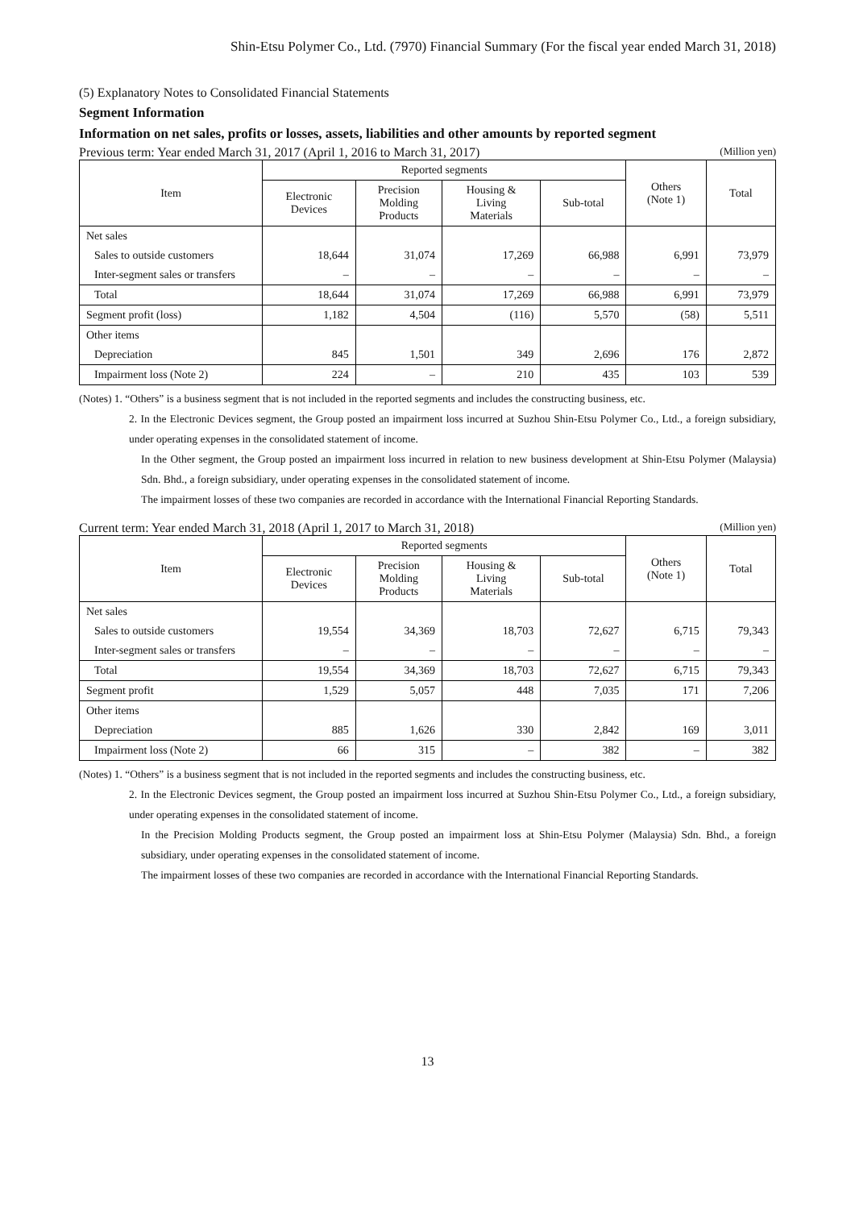Shin-Etsu Polymer Co., Ltd. (7970) Financial Summary (For the fiscal year ended March 31, 2018)
(5) Explanatory Notes to Consolidated Financial Statements
Segment Information
Information on net sales, profits or losses, assets, liabilities and other amounts by reported segment
Previous term: Year ended March 31, 2017 (April 1, 2016 to March 31, 2017) (Million yen)
| Item | Reported segments | | | | Others (Note 1) | Total |
| --- | --- | --- | --- | --- | --- | --- |
| | Electronic Devices | Precision Molding Products | Housing & Living Materials | Sub-total | | |
| Net sales | | | | | | |
| Sales to outside customers | 18,644 | 31,074 | 17,269 | 66,988 | 6,991 | 73,979 |
| Inter-segment sales or transfers | – | – | – | – | – | – |
| Total | 18,644 | 31,074 | 17,269 | 66,988 | 6,991 | 73,979 |
| Segment profit (loss) | 1,182 | 4,504 | (116) | 5,570 | (58) | 5,511 |
| Other items | | | | | | |
| Depreciation | 845 | 1,501 | 349 | 2,696 | 176 | 2,872 |
| Impairment loss (Note 2) | 224 | – | 210 | 435 | 103 | 539 |
(Notes) 1. “Others” is a business segment that is not included in the reported segments and includes the constructing business, etc.
2. In the Electronic Devices segment, the Group posted an impairment loss incurred at Suzhou Shin-Etsu Polymer Co., Ltd., a foreign subsidiary, under operating expenses in the consolidated statement of income.
In the Other segment, the Group posted an impairment loss incurred in relation to new business development at Shin-Etsu Polymer (Malaysia) Sdn. Bhd., a foreign subsidiary, under operating expenses in the consolidated statement of income.
The impairment losses of these two companies are recorded in accordance with the International Financial Reporting Standards.
Current term: Year ended March 31, 2018 (April 1, 2017 to March 31, 2018) (Million yen)
| Item | Reported segments | | | | Others (Note 1) | Total |
| --- | --- | --- | --- | --- | --- | --- |
| | Electronic Devices | Precision Molding Products | Housing & Living Materials | Sub-total | | |
| Net sales | | | | | | |
| Sales to outside customers | 19,554 | 34,369 | 18,703 | 72,627 | 6,715 | 79,343 |
| Inter-segment sales or transfers | – | – | – | – | – | – |
| Total | 19,554 | 34,369 | 18,703 | 72,627 | 6,715 | 79,343 |
| Segment profit | 1,529 | 5,057 | 448 | 7,035 | 171 | 7,206 |
| Other items | | | | | | |
| Depreciation | 885 | 1,626 | 330 | 2,842 | 169 | 3,011 |
| Impairment loss (Note 2) | 66 | 315 | – | 382 | – | 382 |
(Notes) 1. “Others” is a business segment that is not included in the reported segments and includes the constructing business, etc.
2. In the Electronic Devices segment, the Group posted an impairment loss incurred at Suzhou Shin-Etsu Polymer Co., Ltd., a foreign subsidiary, under operating expenses in the consolidated statement of income.
In the Precision Molding Products segment, the Group posted an impairment loss at Shin-Etsu Polymer (Malaysia) Sdn. Bhd., a foreign subsidiary, under operating expenses in the consolidated statement of income.
The impairment losses of these two companies are recorded in accordance with the International Financial Reporting Standards.
13